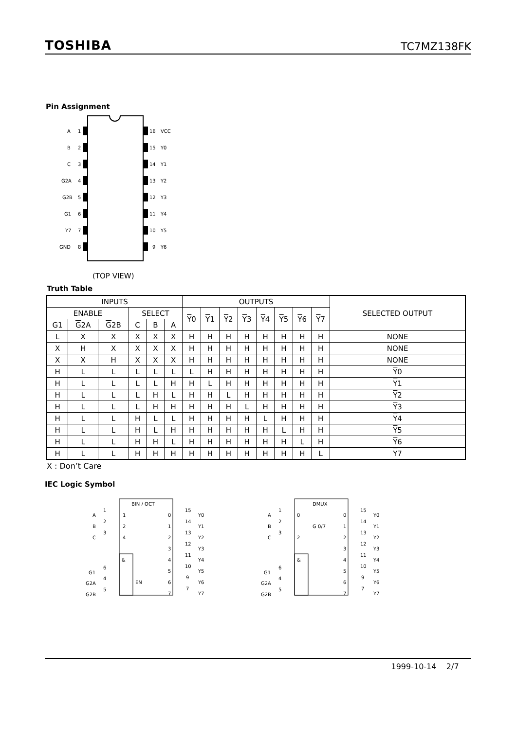TOSHIBA TC7MZ138FK
Pin Assignment
A
1
B
2
C
3
G2A
4
G2B
5
G1
6
Y7
7
GND
8
16
VCC
15
Y0
14
Y1
13
Y2
12
Y3
11
Y4
10
Y5
9
Y6
(TOP VIEW)
Truth Table
| INPUTS | | | | | | OUTPUTS | | | | | | | | SELECTED OUTPUT |
| --- | --- | --- | --- | --- | --- | --- | --- | --- | --- | --- | --- | --- | --- | --- |
| ENABLE | | | SELECT | | | Y 0 | Y 1 | Y 2 | Y 3 | Y 4 | Y 5 | Y 6 | Y 7 | |
| G1 | G 2A | G 2B | C | B | A | | | | | | | | | |
| L | X | X | X | X | X | H | H | H | H | H | H | H | H | NONE |
| X | H | X | X | X | X | H | H | H | H | H | H | H | H | NONE |
| X | X | H | X | X | X | H | H | H | H | H | H | H | H | NONE |
| H | L | L | L | L | L | L | H | H | H | H | H | H | H | Y 0 |
| H | L | L | L | L | H | H | L | H | H | H | H | H | H | Y 1 |
| H | L | L | L | H | L | H | H | L | H | H | H | H | H | Y 2 |
| H | L | L | L | H | H | H | H | H | L | H | H | H | H | Y 3 |
| H | L | L | H | L | L | H | H | H | H | L | H | H | H | Y 4 |
| H | L | L | H | L | H | H | H | H | H | H | L | H | H | Y 5 |
| H | L | L | H | H | L | H | H | H | H | H | H | L | H | Y 6 |
| H | L | L | H | H | H | H | H | H | H | H | H | H | L | Y 7 |
X : Don’t Care
IEC Logic Symbol
BIN / OCT
&
EN
1
2
4
A
B
C
G1
G2A
G2B
1
2
3
6
4
5
0
1
2
3
4
5
6
7
15
14
13
12
11
10
9
7
Y0
Y1
Y2
Y3
Y4
Y5
Y6
Y7
DMUX
&
G 0/7
0
2
A
B
C
G1
G2A
G2B
1
2
3
6
4
5
0
1
2
3
4
5
6
7
15
14
13
12
11
10
9
7
Y0
Y1
Y2
Y3
Y4
Y5
Y6
Y7
1999-10-14 2/7